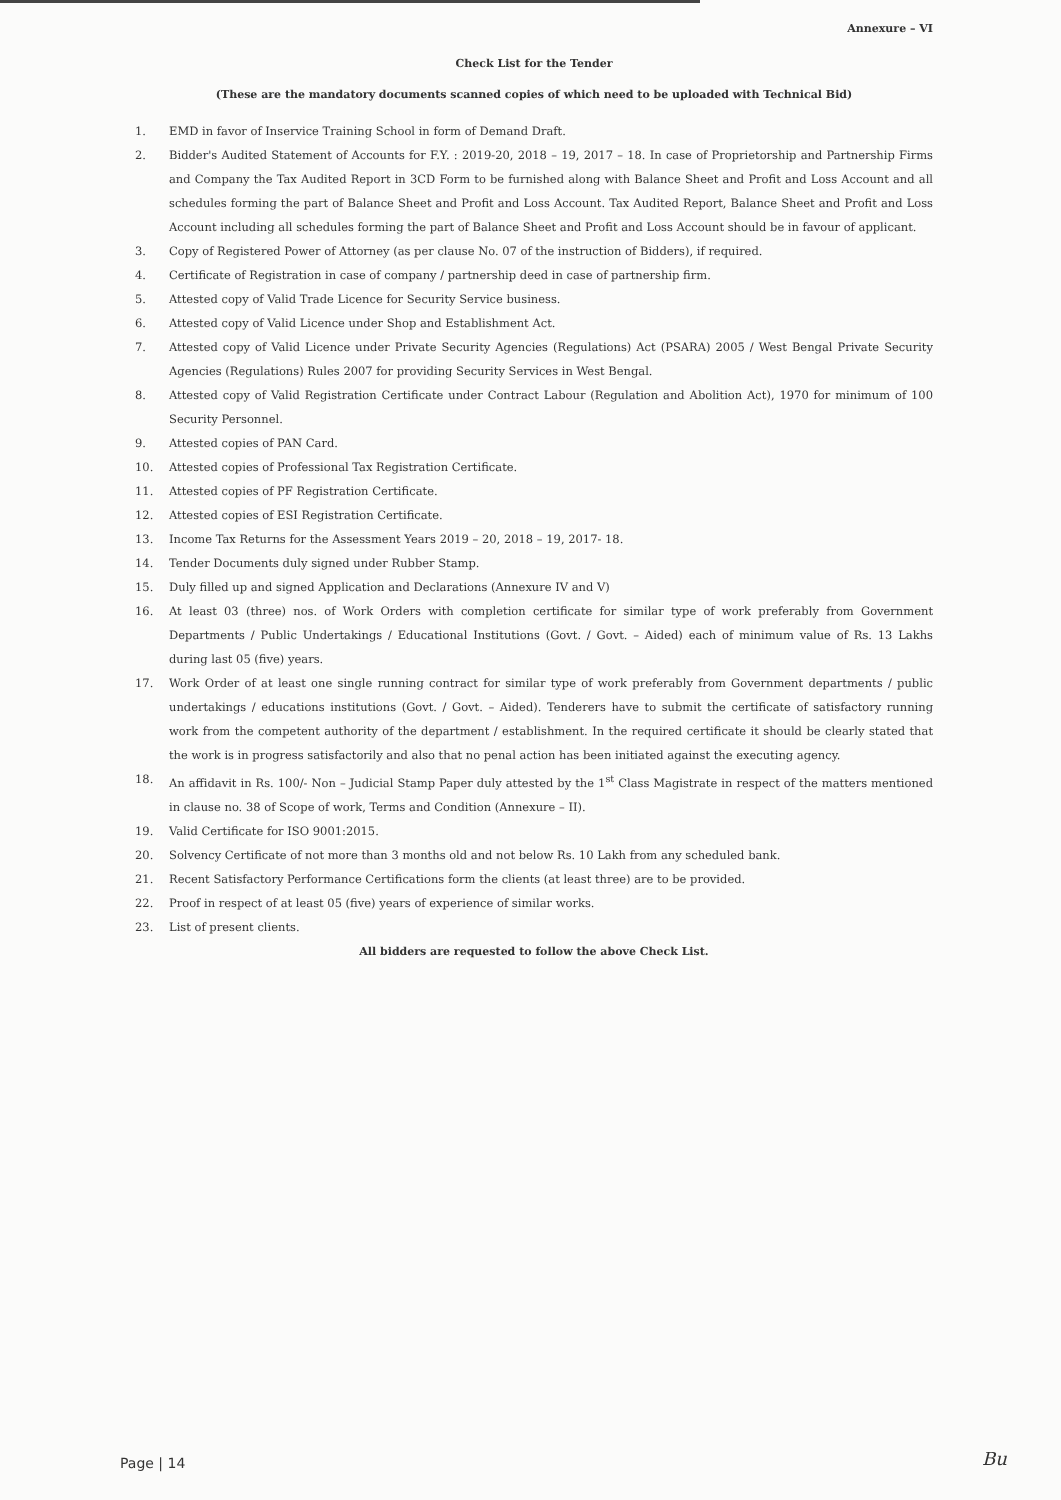Annexure – VI
Check List for the Tender
(These are the mandatory documents scanned copies of which need to be uploaded with Technical Bid)
1. EMD in favor of Inservice Training School in form of Demand Draft.
2. Bidder's Audited Statement of Accounts for F.Y. : 2019-20, 2018 – 19, 2017 – 18. In case of Proprietorship and Partnership Firms and Company the Tax Audited Report in 3CD Form to be furnished along with Balance Sheet and Profit and Loss Account and all schedules forming the part of Balance Sheet and Profit and Loss Account. Tax Audited Report, Balance Sheet and Profit and Loss Account including all schedules forming the part of Balance Sheet and Profit and Loss Account should be in favour of applicant.
3. Copy of Registered Power of Attorney (as per clause No. 07 of the instruction of Bidders), if required.
4. Certificate of Registration in case of company / partnership deed in case of partnership firm.
5. Attested copy of Valid Trade Licence for Security Service business.
6. Attested copy of Valid Licence under Shop and Establishment Act.
7. Attested copy of Valid Licence under Private Security Agencies (Regulations) Act (PSARA) 2005 / West Bengal Private Security Agencies (Regulations) Rules 2007 for providing Security Services in West Bengal.
8. Attested copy of Valid Registration Certificate under Contract Labour (Regulation and Abolition Act), 1970 for minimum of 100 Security Personnel.
9. Attested copies of PAN Card.
10. Attested copies of Professional Tax Registration Certificate.
11. Attested copies of PF Registration Certificate.
12. Attested copies of ESI Registration Certificate.
13. Income Tax Returns for the Assessment Years 2019 – 20, 2018 – 19, 2017- 18.
14. Tender Documents duly signed under Rubber Stamp.
15. Duly filled up and signed Application and Declarations (Annexure IV and V)
16. At least 03 (three) nos. of Work Orders with completion certificate for similar type of work preferably from Government Departments / Public Undertakings / Educational Institutions (Govt. / Govt. – Aided) each of minimum value of Rs. 13 Lakhs during last 05 (five) years.
17. Work Order of at least one single running contract for similar type of work preferably from Government departments / public undertakings / educations institutions (Govt. / Govt. – Aided). Tenderers have to submit the certificate of satisfactory running work from the competent authority of the department / establishment. In the required certificate it should be clearly stated that the work is in progress satisfactorily and also that no penal action has been initiated against the executing agency.
18. An affidavit in Rs. 100/- Non – Judicial Stamp Paper duly attested by the 1<sup>st</sup> Class Magistrate in respect of the matters mentioned in clause no. 38 of Scope of work, Terms and Condition (Annexure – II).
19. Valid Certificate for ISO 9001:2015.
20. Solvency Certificate of not more than 3 months old and not below Rs. 10 Lakh from any scheduled bank.
21. Recent Satisfactory Performance Certifications form the clients (at least three) are to be provided.
22. Proof in respect of at least 05 (five) years of experience of similar works.
23. List of present clients.
All bidders are requested to follow the above Check List.
Page | 14 Bu